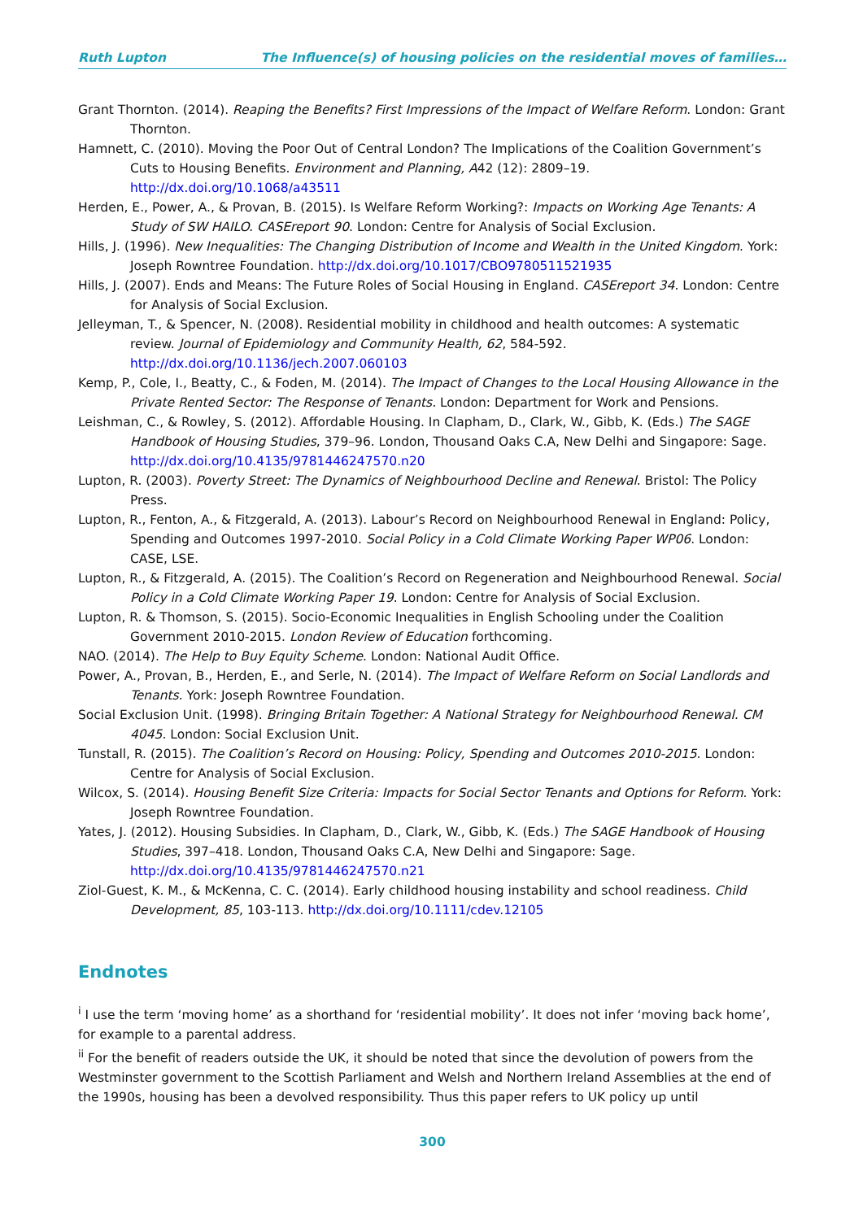Ruth Lupton The Influence(s) of housing policies on the residential moves of families…
Grant Thornton. (2014). Reaping the Benefits? First Impressions of the Impact of Welfare Reform. London: Grant Thornton.
Hamnett, C. (2010). Moving the Poor Out of Central London? The Implications of the Coalition Government’s Cuts to Housing Benefits. Environment and Planning, A42 (12): 2809–19. http://dx.doi.org/10.1068/a43511
Herden, E., Power, A., & Provan, B. (2015). Is Welfare Reform Working?: Impacts on Working Age Tenants: A Study of SW HAILO. CASEreport 90. London: Centre for Analysis of Social Exclusion.
Hills, J. (1996). New Inequalities: The Changing Distribution of Income and Wealth in the United Kingdom. York: Joseph Rowntree Foundation. http://dx.doi.org/10.1017/CBO9780511521935
Hills, J. (2007). Ends and Means: The Future Roles of Social Housing in England. CASEreport 34. London: Centre for Analysis of Social Exclusion.
Jelleyman, T., & Spencer, N. (2008). Residential mobility in childhood and health outcomes: A systematic review. Journal of Epidemiology and Community Health, 62, 584-592. http://dx.doi.org/10.1136/jech.2007.060103
Kemp, P., Cole, I., Beatty, C., & Foden, M. (2014). The Impact of Changes to the Local Housing Allowance in the Private Rented Sector: The Response of Tenants. London: Department for Work and Pensions.
Leishman, C., & Rowley, S. (2012). Affordable Housing. In Clapham, D., Clark, W., Gibb, K. (Eds.) The SAGE Handbook of Housing Studies, 379–96. London, Thousand Oaks C.A, New Delhi and Singapore: Sage. http://dx.doi.org/10.4135/9781446247570.n20
Lupton, R. (2003). Poverty Street: The Dynamics of Neighbourhood Decline and Renewal. Bristol: The Policy Press.
Lupton, R., Fenton, A., & Fitzgerald, A. (2013). Labour’s Record on Neighbourhood Renewal in England: Policy, Spending and Outcomes 1997-2010. Social Policy in a Cold Climate Working Paper WP06. London: CASE, LSE.
Lupton, R., & Fitzgerald, A. (2015). The Coalition’s Record on Regeneration and Neighbourhood Renewal. Social Policy in a Cold Climate Working Paper 19. London: Centre for Analysis of Social Exclusion.
Lupton, R. & Thomson, S. (2015). Socio-Economic Inequalities in English Schooling under the Coalition Government 2010-2015. London Review of Education forthcoming.
NAO. (2014). The Help to Buy Equity Scheme. London: National Audit Office.
Power, A., Provan, B., Herden, E., and Serle, N. (2014). The Impact of Welfare Reform on Social Landlords and Tenants. York: Joseph Rowntree Foundation.
Social Exclusion Unit. (1998). Bringing Britain Together: A National Strategy for Neighbourhood Renewal. CM 4045. London: Social Exclusion Unit.
Tunstall, R. (2015). The Coalition’s Record on Housing: Policy, Spending and Outcomes 2010-2015. London: Centre for Analysis of Social Exclusion.
Wilcox, S. (2014). Housing Benefit Size Criteria: Impacts for Social Sector Tenants and Options for Reform. York: Joseph Rowntree Foundation.
Yates, J. (2012). Housing Subsidies. In Clapham, D., Clark, W., Gibb, K. (Eds.) The SAGE Handbook of Housing Studies, 397–418. London, Thousand Oaks C.A, New Delhi and Singapore: Sage. http://dx.doi.org/10.4135/9781446247570.n21
Ziol-Guest, K. M., & McKenna, C. C. (2014). Early childhood housing instability and school readiness. Child Development, 85, 103-113. http://dx.doi.org/10.1111/cdev.12105
Endnotes
<sup>i</sup> I use the term ‘moving home’ as a shorthand for ‘residential mobility’. It does not infer ‘moving back home’, for example to a parental address.
<sup>ii</sup> For the benefit of readers outside the UK, it should be noted that since the devolution of powers from the Westminster government to the Scottish Parliament and Welsh and Northern Ireland Assemblies at the end of the 1990s, housing has been a devolved responsibility. Thus this paper refers to UK policy up until
300